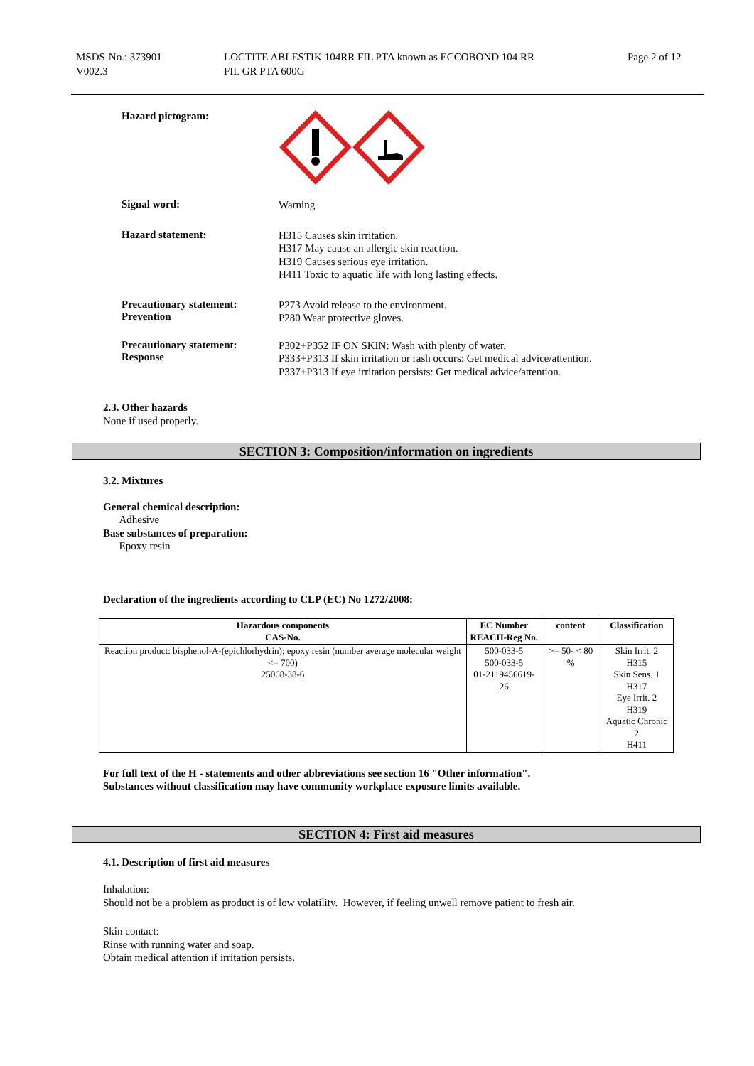MSDS-No.: 373901
V002.3
LOCTITE ABLESTIK 104RR FIL PTA known as ECCOBOND 104 RR
FIL GR PTA 600G
Page 2 of 12
Hazard pictogram:
Signal word:
Warning
Hazard statement:
H315 Causes skin irritation.
H317 May cause an allergic skin reaction.
H319 Causes serious eye irritation.
H411 Toxic to aquatic life with long lasting effects.
Precautionary statement:
Prevention
P273 Avoid release to the environment.
P280 Wear protective gloves.
Precautionary statement:
Response
P302+P352 IF ON SKIN: Wash with plenty of water.
P333+P313 If skin irritation or rash occurs: Get medical advice/attention.
P337+P313 If eye irritation persists: Get medical advice/attention.
2.3. Other hazards
None if used properly.
SECTION 3: Composition/information on ingredients
3.2. Mixtures
General chemical description:
Adhesive
Base substances of preparation:
Epoxy resin
Declaration of the ingredients according to CLP (EC) No 1272/2008:
| Hazardous components CAS-No. | EC Number REACH-Reg No. | content | Classification |
| --- | --- | --- | --- |
| Reaction product: bisphenol-A-(epichlorhydrin); epoxy resin (number average molecular weight <= 700) 25068-38-6 | 500-033-5 500-033-5 01-2119456619-26 | >= 50- < 80 % | Skin Irrit. 2 H315 Skin Sens. 1 H317 Eye Irrit. 2 H319 Aquatic Chronic 2 H411 |
For full text of the H - statements and other abbreviations see section 16 "Other information".
Substances without classification may have community workplace exposure limits available.
SECTION 4: First aid measures
4.1. Description of first aid measures
Inhalation:
Should not be a problem as product is of low volatility. However, if feeling unwell remove patient to fresh air.
Skin contact:
Rinse with running water and soap.
Obtain medical attention if irritation persists.